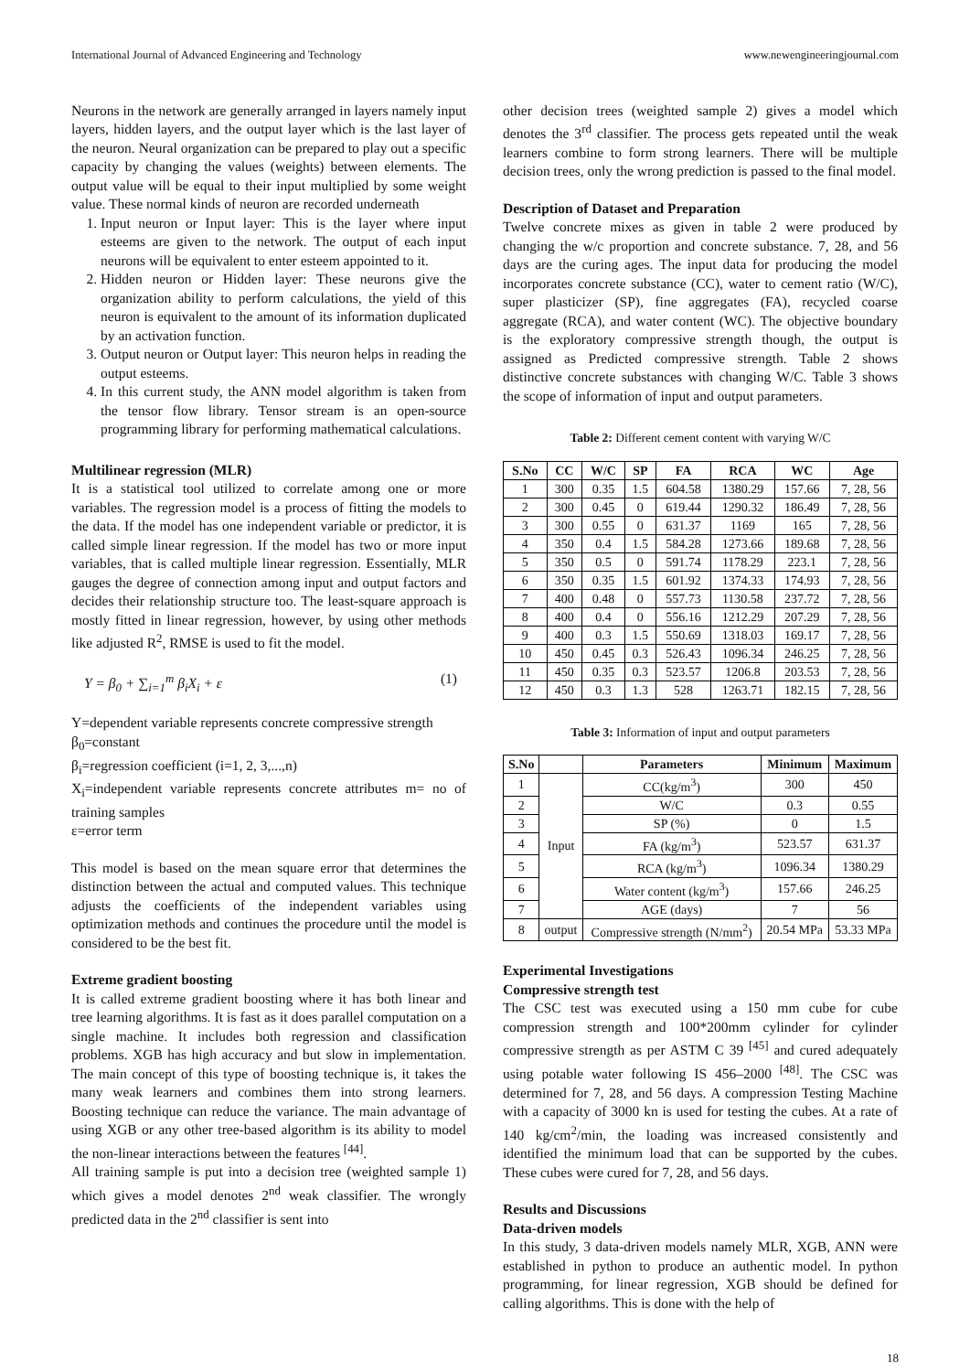International Journal of Advanced Engineering and Technology www.newengineeringjournal.com
Neurons in the network are generally arranged in layers namely input layers, hidden layers, and the output layer which is the last layer of the neuron. Neural organization can be prepared to play out a specific capacity by changing the values (weights) between elements. The output value will be equal to their input multiplied by some weight value. These normal kinds of neuron are recorded underneath
1. Input neuron or Input layer: This is the layer where input esteems are given to the network. The output of each input neurons will be equivalent to enter esteem appointed to it.
2. Hidden neuron or Hidden layer: These neurons give the organization ability to perform calculations, the yield of this neuron is equivalent to the amount of its information duplicated by an activation function.
3. Output neuron or Output layer: This neuron helps in reading the output esteems.
4. In this current study, the ANN model algorithm is taken from the tensor flow library. Tensor stream is an open-source programming library for performing mathematical calculations.
Multilinear regression (MLR)
It is a statistical tool utilized to correlate among one or more variables. The regression model is a process of fitting the models to the data. If the model has one independent variable or predictor, it is called simple linear regression. If the model has two or more input variables, that is called multiple linear regression. Essentially, MLR gauges the degree of connection among input and output factors and decides their relationship structure too. The least-square approach is mostly fitted in linear regression, however, by using other methods like adjusted R<sup>2</sup>, RMSE is used to fit the model.
Y = β<sub>0</sub> + ∑<sub>i=1</sub><sup>m</sup> β<sub>i</sub>X<sub>i</sub> + ε (1)
Y=dependent variable represents concrete compressive strength
β<sub>0</sub>=constant
β<sub>i</sub>=regression coefficient (i=1, 2, 3,...,n)
X<sub>i</sub>=independent variable represents concrete attributes m= no of training samples
ε=error term
This model is based on the mean square error that determines the distinction between the actual and computed values. This technique adjusts the coefficients of the independent variables using optimization methods and continues the procedure until the model is considered to be the best fit.
Extreme gradient boosting
It is called extreme gradient boosting where it has both linear and tree learning algorithms. It is fast as it does parallel computation on a single machine. It includes both regression and classification problems. XGB has high accuracy and but slow in implementation. The main concept of this type of boosting technique is, it takes the many weak learners and combines them into strong learners. Boosting technique can reduce the variance. The main advantage of using XGB or any other tree-based algorithm is its ability to model the non-linear interactions between the features <sup>[44]</sup>.
All training sample is put into a decision tree (weighted sample 1) which gives a model denotes 2<sup>nd</sup> weak classifier. The wrongly predicted data in the 2<sup>nd</sup> classifier is sent into
other decision trees (weighted sample 2) gives a model which denotes the 3<sup>rd</sup> classifier. The process gets repeated until the weak learners combine to form strong learners. There will be multiple decision trees, only the wrong prediction is passed to the final model.
Description of Dataset and Preparation
Twelve concrete mixes as given in table 2 were produced by changing the w/c proportion and concrete substance. 7, 28, and 56 days are the curing ages. The input data for producing the model incorporates concrete substance (CC), water to cement ratio (W/C), super plasticizer (SP), fine aggregates (FA), recycled coarse aggregate (RCA), and water content (WC). The objective boundary is the exploratory compressive strength though, the output is assigned as Predicted compressive strength. Table 2 shows distinctive concrete substances with changing W/C. Table 3 shows the scope of information of input and output parameters.
Table 2: Different cement content with varying W/C
| S.No | CC | W/C | SP | FA | RCA | WC | Age |
| --- | --- | --- | --- | --- | --- | --- | --- |
| 1 | 300 | 0.35 | 1.5 | 604.58 | 1380.29 | 157.66 | 7, 28, 56 |
| 2 | 300 | 0.45 | 0 | 619.44 | 1290.32 | 186.49 | 7, 28, 56 |
| 3 | 300 | 0.55 | 0 | 631.37 | 1169 | 165 | 7, 28, 56 |
| 4 | 350 | 0.4 | 1.5 | 584.28 | 1273.66 | 189.68 | 7, 28, 56 |
| 5 | 350 | 0.5 | 0 | 591.74 | 1178.29 | 223.1 | 7, 28, 56 |
| 6 | 350 | 0.35 | 1.5 | 601.92 | 1374.33 | 174.93 | 7, 28, 56 |
| 7 | 400 | 0.48 | 0 | 557.73 | 1130.58 | 237.72 | 7, 28, 56 |
| 8 | 400 | 0.4 | 0 | 556.16 | 1212.29 | 207.29 | 7, 28, 56 |
| 9 | 400 | 0.3 | 1.5 | 550.69 | 1318.03 | 169.17 | 7, 28, 56 |
| 10 | 450 | 0.45 | 0.3 | 526.43 | 1096.34 | 246.25 | 7, 28, 56 |
| 11 | 450 | 0.35 | 0.3 | 523.57 | 1206.8 | 203.53 | 7, 28, 56 |
| 12 | 450 | 0.3 | 1.3 | 528 | 1263.71 | 182.15 | 7, 28, 56 |
Table 3: Information of input and output parameters
| S.No | | Parameters | Minimum | Maximum |
| --- | --- | --- | --- | --- |
| 1 | Input | CC(kg/m<sup>3</sup>) | 300 | 450 |
| 2 | | W/C | 0.3 | 0.55 |
| 3 | | SP (%) | 0 | 1.5 |
| 4 | | FA (kg/m<sup>3</sup>) | 523.57 | 631.37 |
| 5 | | RCA (kg/m<sup>3</sup>) | 1096.34 | 1380.29 |
| 6 | | Water content (kg/m<sup>3</sup>) | 157.66 | 246.25 |
| 7 | | AGE (days) | 7 | 56 |
| 8 | output | Compressive strength (N/mm<sup>2</sup>) | 20.54 MPa | 53.33 MPa |
Experimental Investigations
Compressive strength test
The CSC test was executed using a 150 mm cube for cube compression strength and 100*200mm cylinder for cylinder compressive strength as per ASTM C 39 <sup>[45]</sup> and cured adequately using potable water following IS 456–2000 <sup>[48]</sup>. The CSC was determined for 7, 28, and 56 days. A compression Testing Machine with a capacity of 3000 kn is used for testing the cubes. At a rate of 140 kg/cm<sup>2</sup>/min, the loading was increased consistently and identified the minimum load that can be supported by the cubes. These cubes were cured for 7, 28, and 56 days.
Results and Discussions
Data-driven models
In this study, 3 data-driven models namely MLR, XGB, ANN were established in python to produce an authentic model. In python programming, for linear regression, XGB should be defined for calling algorithms. This is done with the help of
18